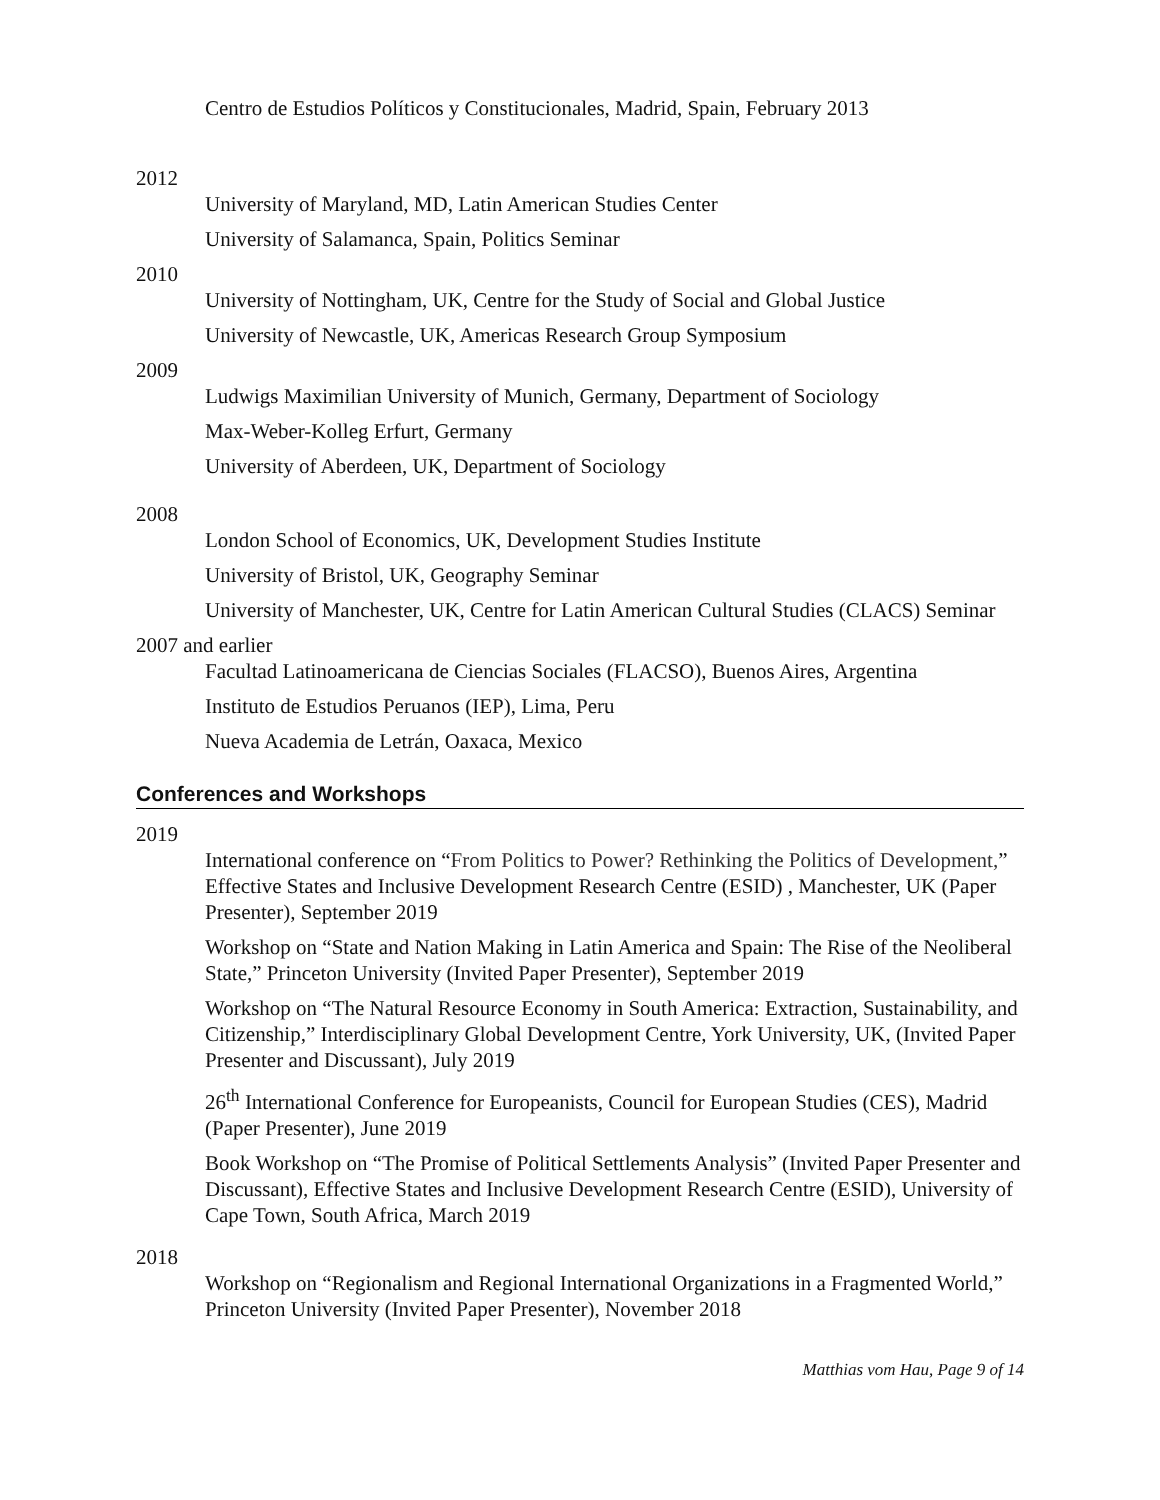Centro de Estudios Políticos y Constitucionales, Madrid, Spain, February 2013
2012
University of Maryland, MD, Latin American Studies Center
University of Salamanca, Spain, Politics Seminar
2010
University of Nottingham, UK, Centre for the Study of Social and Global Justice
University of Newcastle, UK, Americas Research Group Symposium
2009
Ludwigs Maximilian University of Munich, Germany, Department of Sociology
Max-Weber-Kolleg Erfurt, Germany
University of Aberdeen, UK, Department of Sociology
2008
London School of Economics, UK, Development Studies Institute
University of Bristol, UK, Geography Seminar
University of Manchester, UK, Centre for Latin American Cultural Studies (CLACS) Seminar
2007 and earlier
Facultad Latinoamericana de Ciencias Sociales (FLACSO), Buenos Aires, Argentina
Instituto de Estudios Peruanos (IEP), Lima, Peru
Nueva Academia de Letrán, Oaxaca, Mexico
Conferences and Workshops
2019
International conference on “From Politics to Power? Rethinking the Politics of Development,” Effective States and Inclusive Development Research Centre (ESID) , Manchester, UK (Paper Presenter), September 2019
Workshop on “State and Nation Making in Latin America and Spain: The Rise of the Neoliberal State,” Princeton University (Invited Paper Presenter), September 2019
Workshop on “The Natural Resource Economy in South America: Extraction, Sustainability, and Citizenship,” Interdisciplinary Global Development Centre, York University, UK, (Invited Paper Presenter and Discussant), July 2019
26<sup>th</sup> International Conference for Europeanists, Council for European Studies (CES), Madrid (Paper Presenter), June 2019
Book Workshop on “The Promise of Political Settlements Analysis” (Invited Paper Presenter and Discussant), Effective States and Inclusive Development Research Centre (ESID), University of Cape Town, South Africa, March 2019
2018
Workshop on “Regionalism and Regional International Organizations in a Fragmented World,” Princeton University (Invited Paper Presenter), November 2018
Matthias vom Hau, Page 9 of 14